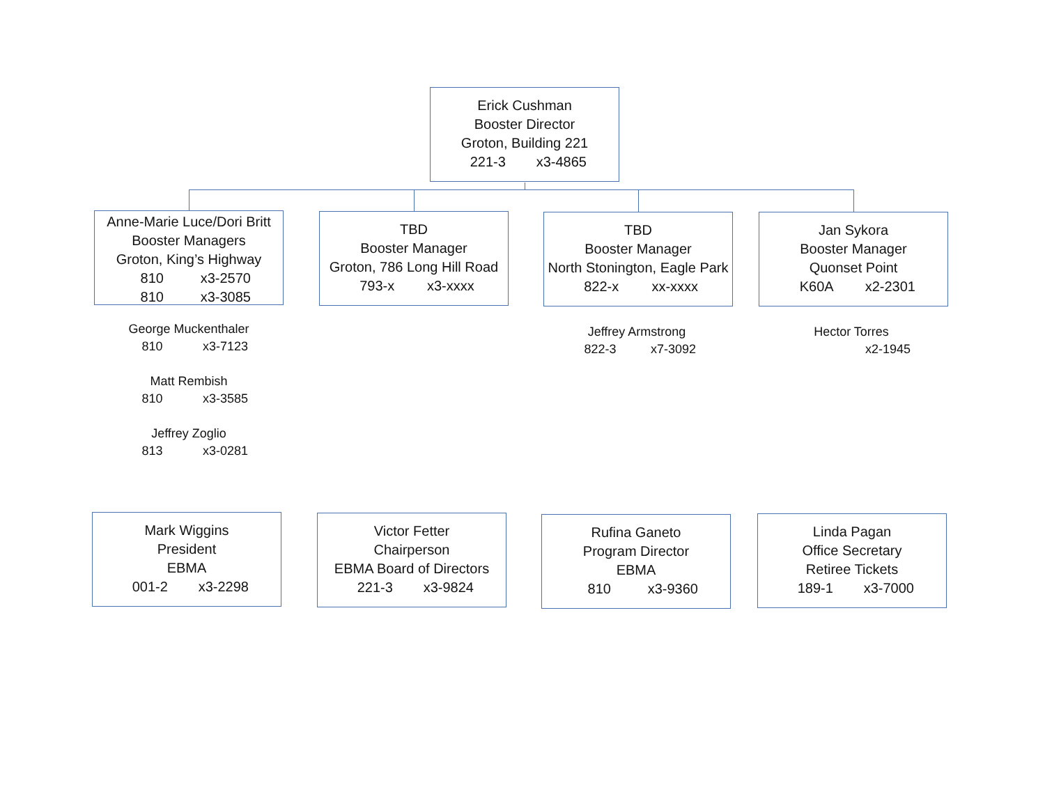Erick Cushman
Booster Director
Groton, Building 221
221-3 x3-4865
Anne-Marie Luce/Dori Britt
Booster Managers
Groton, King’s Highway
810 x3-2570
810 x3-3085
TBD
Booster Manager
Groton, 786 Long Hill Road
793-x x3-xxxx
TBD
Booster Manager
North Stonington, Eagle Park
822-x xx-xxxx
Jan Sykora
Booster Manager
Quonset Point
K60A x2-2301
George Muckenthaler
810 x3-7123
Matt Rembish
810 x3-3585
Jeffrey Zoglio
813 x3-0281
Jeffrey Armstrong
822-3 x7-3092
Hector Torres
x2-1945
Mark Wiggins
President
EBMA
001-2 x3-2298
Victor Fetter
Chairperson
EBMA Board of Directors
221-3 x3-9824
Rufina Ganeto
Program Director
EBMA
810 x3-9360
Linda Pagan
Office Secretary
Retiree Tickets
189-1 x3-7000